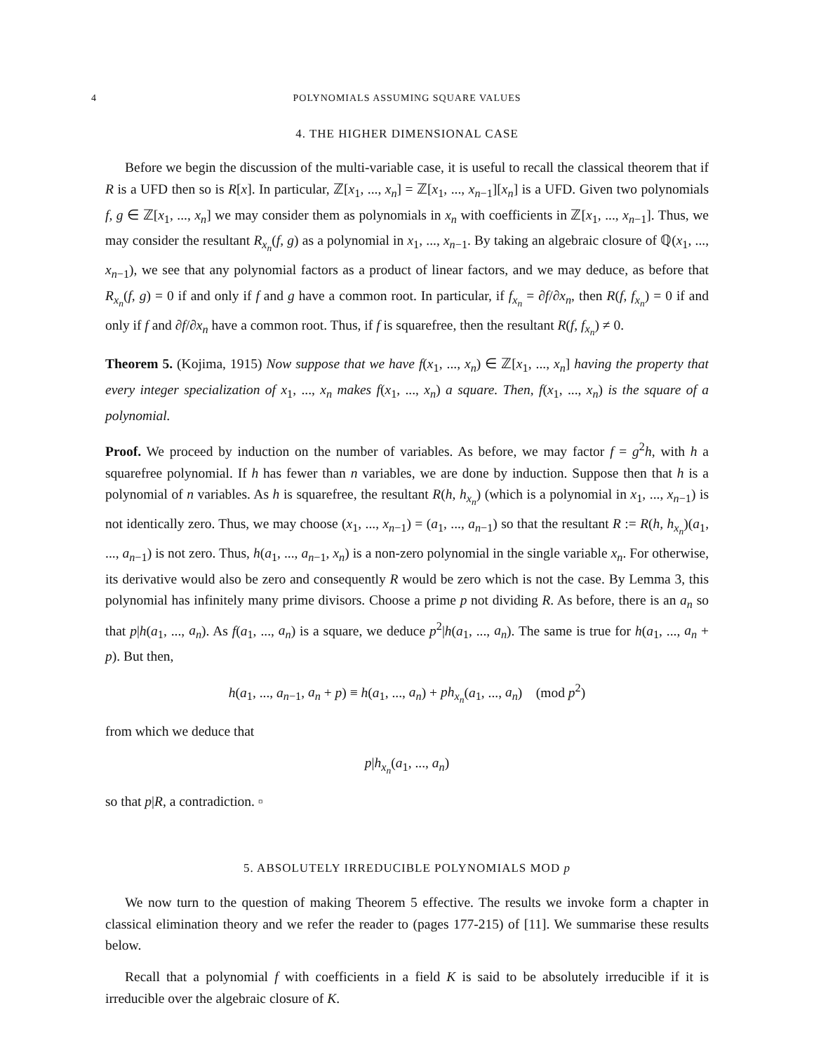4 POLYNOMIALS ASSUMING SQUARE VALUES
4. THE HIGHER DIMENSIONAL CASE
Before we begin the discussion of the multi-variable case, it is useful to recall the classical theorem that if R is a UFD then so is R[x]. In particular, ℤ[x<sub>1</sub>, ..., x<sub>n</sub>] = ℤ[x<sub>1</sub>, ..., x<sub>n−1</sub>][x<sub>n</sub>] is a UFD. Given two polynomials f, g ∈ ℤ[x<sub>1</sub>, ..., x<sub>n</sub>] we may consider them as polynomials in x<sub>n</sub> with coefficients in ℤ[x<sub>1</sub>, ..., x<sub>n−1</sub>]. Thus, we may consider the resultant R<sub>x<sub>n</sub></sub>(f, g) as a polynomial in x<sub>1</sub>, ..., x<sub>n−1</sub>. By taking an algebraic closure of ℚ(x<sub>1</sub>, ..., x<sub>n−1</sub>), we see that any polynomial factors as a product of linear factors, and we may deduce, as before that R<sub>x<sub>n</sub></sub>(f, g) = 0 if and only if f and g have a common root. In particular, if f<sub>x<sub>n</sub></sub> = ∂f/∂x<sub>n</sub>, then R(f, f<sub>x<sub>n</sub></sub>) = 0 if and only if f and ∂f/∂x<sub>n</sub> have a common root. Thus, if f is squarefree, then the resultant R(f, f<sub>x<sub>n</sub></sub>) ≠ 0.
Theorem 5. (Kojima, 1915) Now suppose that we have f(x<sub>1</sub>, ..., x<sub>n</sub>) ∈ ℤ[x<sub>1</sub>, ..., x<sub>n</sub>] having the property that every integer specialization of x<sub>1</sub>, ..., x<sub>n</sub> makes f(x<sub>1</sub>, ..., x<sub>n</sub>) a square. Then, f(x<sub>1</sub>, ..., x<sub>n</sub>) is the square of a polynomial.
Proof. We proceed by induction on the number of variables. As before, we may factor f = g<sup>2</sup>h, with h a squarefree polynomial. If h has fewer than n variables, we are done by induction. Suppose then that h is a polynomial of n variables. As h is squarefree, the resultant R(h, h<sub>x<sub>n</sub></sub>) (which is a polynomial in x<sub>1</sub>, ..., x<sub>n−1</sub>) is not identically zero. Thus, we may choose (x<sub>1</sub>, ..., x<sub>n−1</sub>) = (a<sub>1</sub>, ..., a<sub>n−1</sub>) so that the resultant R := R(h, h<sub>x<sub>n</sub></sub>)(a<sub>1</sub>, ..., a<sub>n−1</sub>) is not zero. Thus, h(a<sub>1</sub>, ..., a<sub>n−1</sub>, x<sub>n</sub>) is a non-zero polynomial in the single variable x<sub>n</sub>. For otherwise, its derivative would also be zero and consequently R would be zero which is not the case. By Lemma 3, this polynomial has infinitely many prime divisors. Choose a prime p not dividing R. As before, there is an a<sub>n</sub> so that p|h(a<sub>1</sub>, ..., a<sub>n</sub>). As f(a<sub>1</sub>, ..., a<sub>n</sub>) is a square, we deduce p<sup>2</sup>|h(a<sub>1</sub>, ..., a<sub>n</sub>). The same is true for h(a<sub>1</sub>, ..., a<sub>n</sub> + p). But then,
h(a<sub>1</sub>, ..., a<sub>n−1</sub>, a<sub>n</sub> + p) ≡ h(a<sub>1</sub>, ..., a<sub>n</sub>) + ph<sub>x<sub>n</sub></sub>(a<sub>1</sub>, ..., a<sub>n</sub>) (mod p<sup>2</sup>)
from which we deduce that
p|h<sub>x<sub>n</sub></sub>(a<sub>1</sub>, ..., a<sub>n</sub>)
so that p|R, a contradiction. ▫
5. ABSOLUTELY IRREDUCIBLE POLYNOMIALS MOD p
We now turn to the question of making Theorem 5 effective. The results we invoke form a chapter in classical elimination theory and we refer the reader to (pages 177-215) of [11]. We summarise these results below.
Recall that a polynomial f with coefficients in a field K is said to be absolutely irreducible if it is irreducible over the algebraic closure of K.